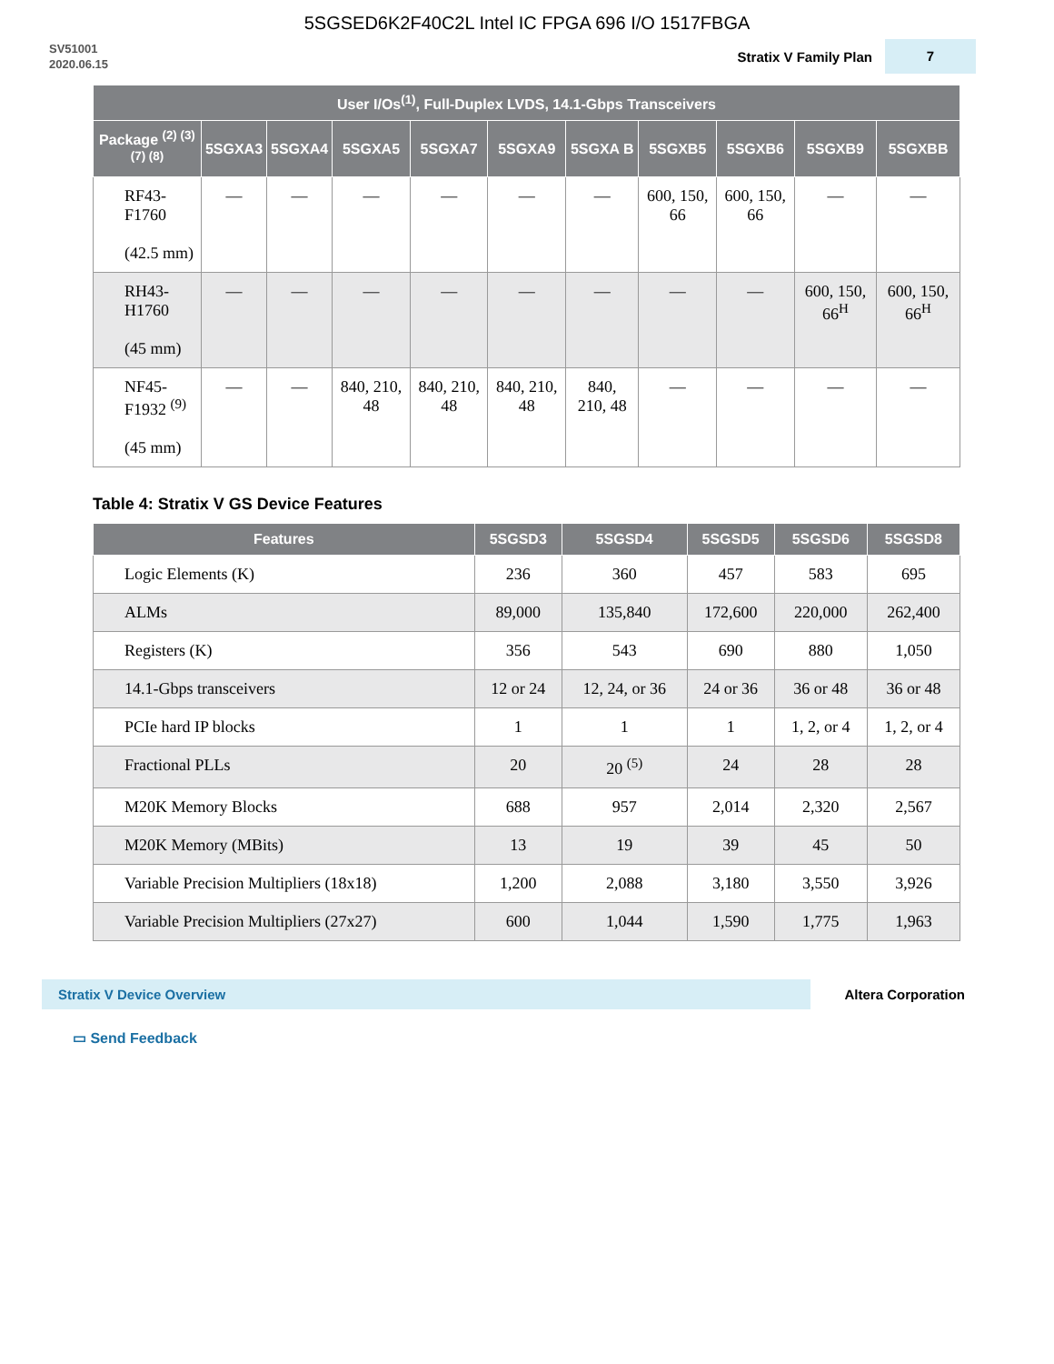5SGSED6K2F40C2L Intel IC FPGA 696 I/O 1517FBGA
SV51001
2020.06.15
Stratix V Family Plan 7
| User I/Os<sup>(1)</sup>, Full-Duplex LVDS, 14.1-Gbps Transceivers | | | | | | | | | | |
| --- | --- | --- | --- | --- | --- | --- | --- | --- | --- | --- |
| Package <sup>(2) (3) (7) (8)</sup> | 5SGXA3 | 5SGXA4 | 5SGXA5 | 5SGXA7 | 5SGXA9 | 5SGXA B | 5SGXB5 | 5SGXB6 | 5SGXB9 | 5SGXBB |
| RF43-F1760 (42.5 mm) | — | — | — | — | — | — | 600, 150, 66 | 600, 150, 66 | — | — |
| RH43-H1760 (45 mm) | — | — | — | — | — | — | — | — | 600, 150, 66<sup>H</sup> | 600, 150, 66<sup>H</sup> |
| NF45-F1932 <sup>(9)</sup> (45 mm) | — | — | 840, 210, 48 | 840, 210, 48 | 840, 210, 48 | 840, 210, 48 | — | — | — | — |
Table 4: Stratix V GS Device Features
| Features | 5SGSD3 | 5SGSD4 | 5SGSD5 | 5SGSD6 | 5SGSD8 |
| --- | --- | --- | --- | --- | --- |
| Logic Elements (K) | 236 | 360 | 457 | 583 | 695 |
| ALMs | 89,000 | 135,840 | 172,600 | 220,000 | 262,400 |
| Registers (K) | 356 | 543 | 690 | 880 | 1,050 |
| 14.1-Gbps transceivers | 12 or 24 | 12, 24, or 36 | 24 or 36 | 36 or 48 | 36 or 48 |
| PCIe hard IP blocks | 1 | 1 | 1 | 1, 2, or 4 | 1, 2, or 4 |
| Fractional PLLs | 20 | 20 <sup>(5)</sup> | 24 | 28 | 28 |
| M20K Memory Blocks | 688 | 957 | 2,014 | 2,320 | 2,567 |
| M20K Memory (MBits) | 13 | 19 | 39 | 45 | 50 |
| Variable Precision Multipliers (18x18) | 1,200 | 2,088 | 3,180 | 3,550 | 3,926 |
| Variable Precision Multipliers (27x27) | 600 | 1,044 | 1,590 | 1,775 | 1,963 |
Stratix V Device Overview
Altera Corporation
▭ Send Feedback